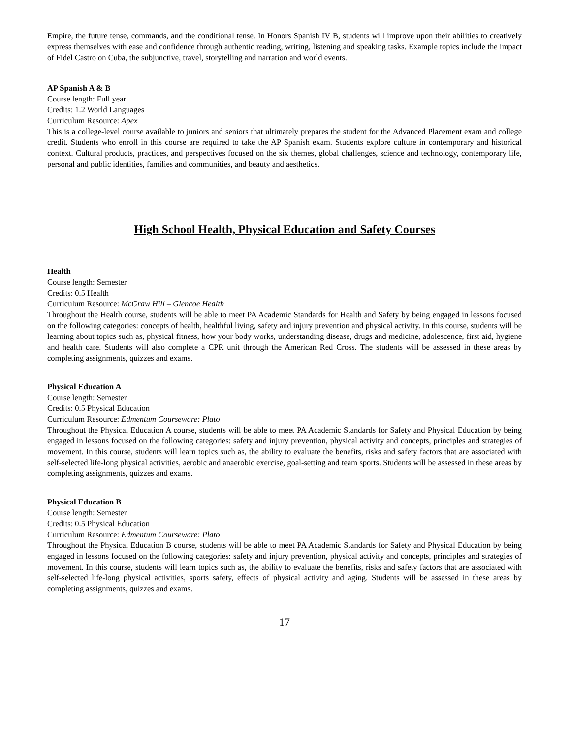Empire, the future tense, commands, and the conditional tense. In Honors Spanish IV B, students will improve upon their abilities to creatively express themselves with ease and confidence through authentic reading, writing, listening and speaking tasks. Example topics include the impact of Fidel Castro on Cuba, the subjunctive, travel, storytelling and narration and world events.
AP Spanish A & B
Course length: Full year
Credits: 1.2 World Languages
Curriculum Resource: Apex
This is a college-level course available to juniors and seniors that ultimately prepares the student for the Advanced Placement exam and college credit. Students who enroll in this course are required to take the AP Spanish exam. Students explore culture in contemporary and historical context. Cultural products, practices, and perspectives focused on the six themes, global challenges, science and technology, contemporary life, personal and public identities, families and communities, and beauty and aesthetics.
High School Health, Physical Education and Safety Courses
Health
Course length: Semester
Credits: 0.5 Health
Curriculum Resource: McGraw Hill – Glencoe Health
Throughout the Health course, students will be able to meet PA Academic Standards for Health and Safety by being engaged in lessons focused on the following categories: concepts of health, healthful living, safety and injury prevention and physical activity. In this course, students will be learning about topics such as, physical fitness, how your body works, understanding disease, drugs and medicine, adolescence, first aid, hygiene and health care. Students will also complete a CPR unit through the American Red Cross. The students will be assessed in these areas by completing assignments, quizzes and exams.
Physical Education A
Course length: Semester
Credits: 0.5 Physical Education
Curriculum Resource: Edmentum Courseware: Plato
Throughout the Physical Education A course, students will be able to meet PA Academic Standards for Safety and Physical Education by being engaged in lessons focused on the following categories: safety and injury prevention, physical activity and concepts, principles and strategies of movement. In this course, students will learn topics such as, the ability to evaluate the benefits, risks and safety factors that are associated with self-selected life-long physical activities, aerobic and anaerobic exercise, goal-setting and team sports. Students will be assessed in these areas by completing assignments, quizzes and exams.
Physical Education B
Course length: Semester
Credits: 0.5 Physical Education
Curriculum Resource: Edmentum Courseware: Plato
Throughout the Physical Education B course, students will be able to meet PA Academic Standards for Safety and Physical Education by being engaged in lessons focused on the following categories: safety and injury prevention, physical activity and concepts, principles and strategies of movement. In this course, students will learn topics such as, the ability to evaluate the benefits, risks and safety factors that are associated with self-selected life-long physical activities, sports safety, effects of physical activity and aging. Students will be assessed in these areas by completing assignments, quizzes and exams.
17